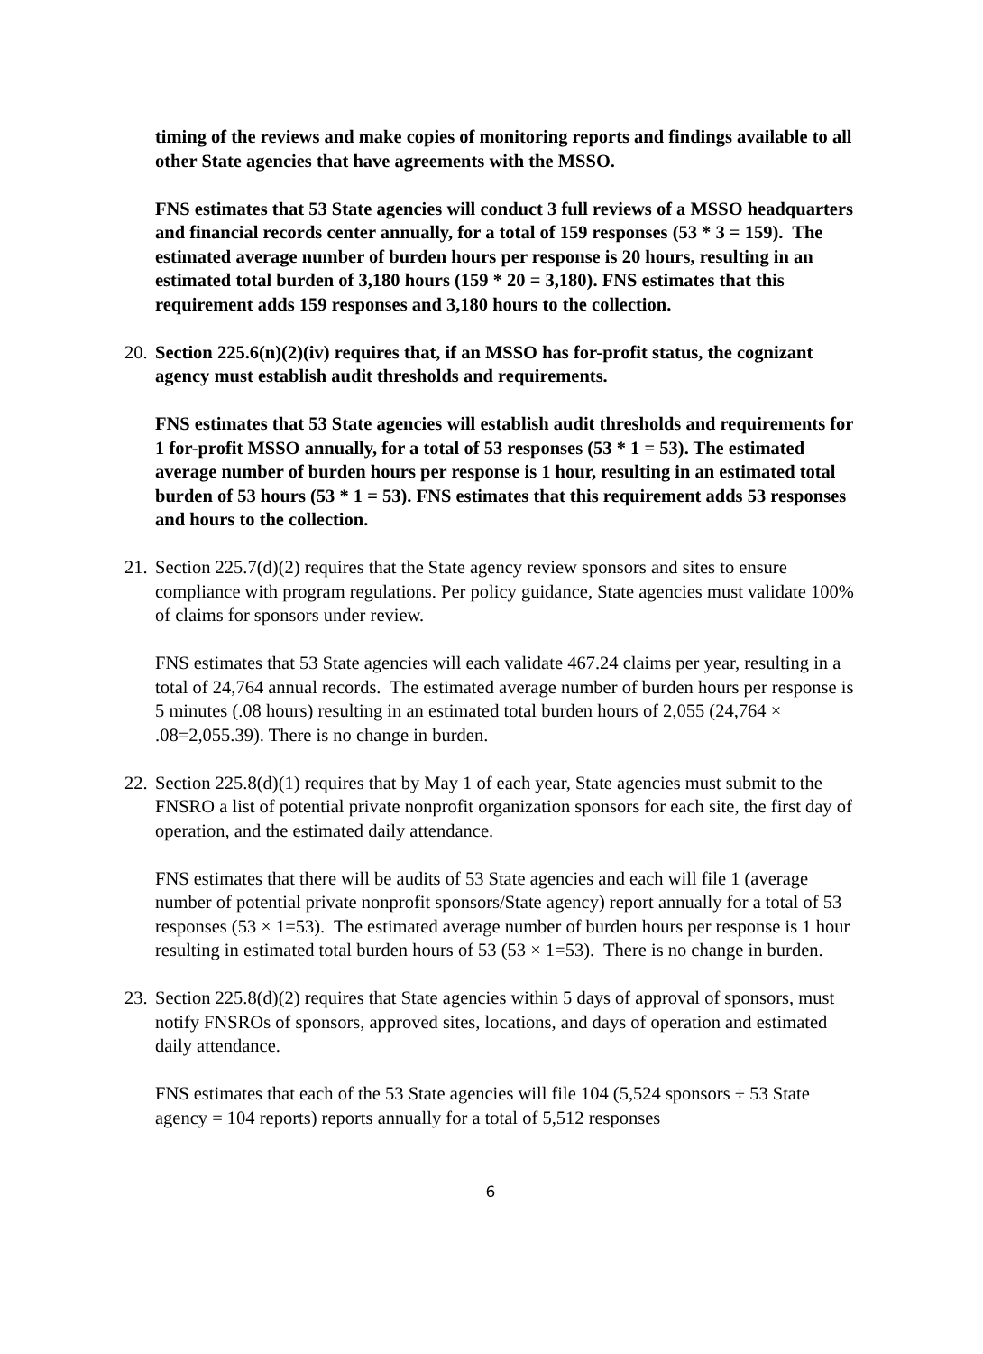timing of the reviews and make copies of monitoring reports and findings available to all other State agencies that have agreements with the MSSO.
FNS estimates that 53 State agencies will conduct 3 full reviews of a MSSO headquarters and financial records center annually, for a total of 159 responses (53 * 3 = 159). The estimated average number of burden hours per response is 20 hours, resulting in an estimated total burden of 3,180 hours (159 * 20 = 3,180). FNS estimates that this requirement adds 159 responses and 3,180 hours to the collection.
20. Section 225.6(n)(2)(iv) requires that, if an MSSO has for-profit status, the cognizant agency must establish audit thresholds and requirements.
FNS estimates that 53 State agencies will establish audit thresholds and requirements for 1 for-profit MSSO annually, for a total of 53 responses (53 * 1 = 53). The estimated average number of burden hours per response is 1 hour, resulting in an estimated total burden of 53 hours (53 * 1 = 53). FNS estimates that this requirement adds 53 responses and hours to the collection.
21. Section 225.7(d)(2) requires that the State agency review sponsors and sites to ensure compliance with program regulations. Per policy guidance, State agencies must validate 100% of claims for sponsors under review.
FNS estimates that 53 State agencies will each validate 467.24 claims per year, resulting in a total of 24,764 annual records. The estimated average number of burden hours per response is 5 minutes (.08 hours) resulting in an estimated total burden hours of 2,055 (24,764 × .08=2,055.39). There is no change in burden.
22. Section 225.8(d)(1) requires that by May 1 of each year, State agencies must submit to the FNSRO a list of potential private nonprofit organization sponsors for each site, the first day of operation, and the estimated daily attendance.
FNS estimates that there will be audits of 53 State agencies and each will file 1 (average number of potential private nonprofit sponsors/State agency) report annually for a total of 53 responses (53 × 1=53). The estimated average number of burden hours per response is 1 hour resulting in estimated total burden hours of 53 (53 × 1=53). There is no change in burden.
23. Section 225.8(d)(2) requires that State agencies within 5 days of approval of sponsors, must notify FNSROs of sponsors, approved sites, locations, and days of operation and estimated daily attendance.
FNS estimates that each of the 53 State agencies will file 104 (5,524 sponsors ÷ 53 State agency = 104 reports) reports annually for a total of 5,512 responses
6